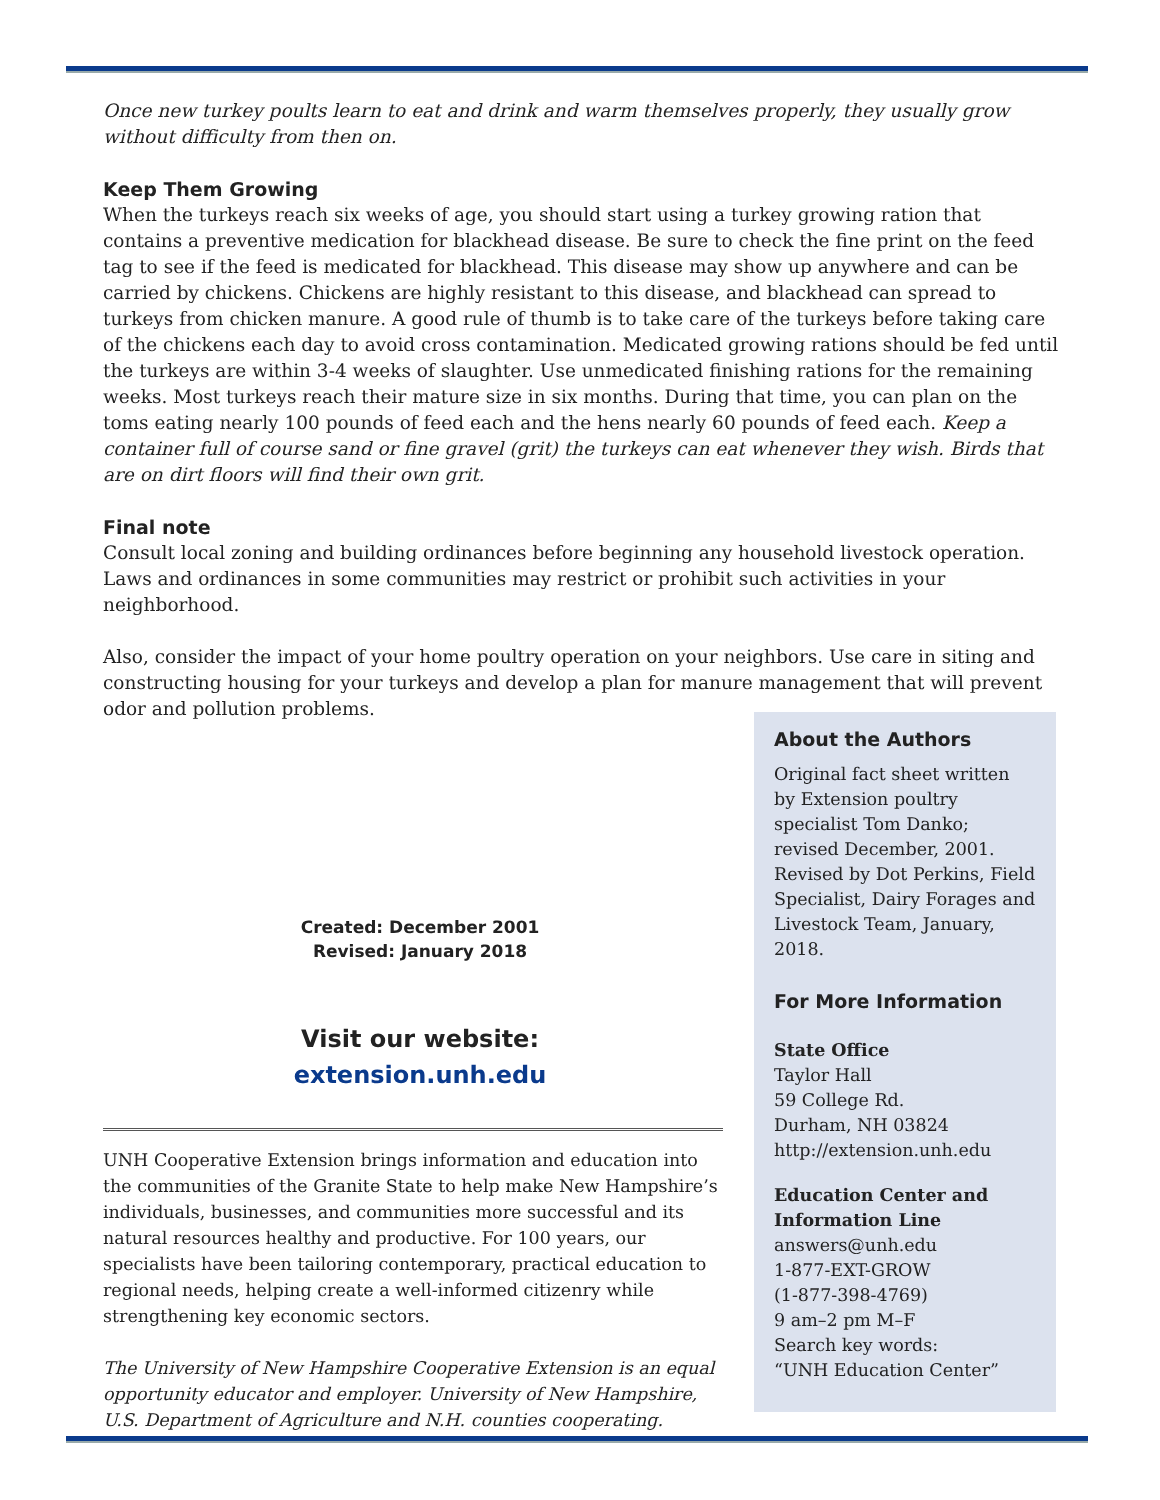Once new turkey poults learn to eat and drink and warm themselves properly, they usually grow without difficulty from then on.
Keep Them Growing
When the turkeys reach six weeks of age, you should start using a turkey growing ration that contains a preventive medication for blackhead disease. Be sure to check the fine print on the feed tag to see if the feed is medicated for blackhead. This disease may show up anywhere and can be carried by chickens. Chickens are highly resistant to this disease, and blackhead can spread to turkeys from chicken manure. A good rule of thumb is to take care of the turkeys before taking care of the chickens each day to avoid cross contamination. Medicated growing rations should be fed until the turkeys are within 3-4 weeks of slaughter. Use unmedicated finishing rations for the remaining weeks. Most turkeys reach their mature size in six months. During that time, you can plan on the toms eating nearly 100 pounds of feed each and the hens nearly 60 pounds of feed each. Keep a container full of course sand or fine gravel (grit) the turkeys can eat whenever they wish. Birds that are on dirt floors will find their own grit.
Final note
Consult local zoning and building ordinances before beginning any household livestock operation. Laws and ordinances in some communities may restrict or prohibit such activities in your neighborhood.
Also, consider the impact of your home poultry operation on your neighbors. Use care in siting and constructing housing for your turkeys and develop a plan for manure management that will prevent odor and pollution problems.
Created: December 2001
Revised: January 2018
Visit our website:
extension.unh.edu
UNH Cooperative Extension brings information and education into the communities of the Granite State to help make New Hampshire’s individuals, businesses, and communities more successful and its natural resources healthy and productive. For 100 years, our specialists have been tailoring contemporary, practical education to regional needs, helping create a well-informed citizenry while strengthening key economic sectors.
The University of New Hampshire Cooperative Extension is an equal opportunity educator and employer. University of New Hampshire, U.S. Department of Agriculture and N.H. counties cooperating.
About the Authors
Original fact sheet written by Extension poultry specialist Tom Danko; revised December, 2001. Revised by Dot Perkins, Field Specialist, Dairy Forages and Livestock Team, January, 2018.
For More Information
State Office
Taylor Hall
59 College Rd.
Durham, NH 03824
http://extension.unh.edu
Education Center and Information Line
answers@unh.edu
1-877-EXT-GROW
(1-877-398-4769)
9 am–2 pm M–F
Search key words:
“UNH Education Center”